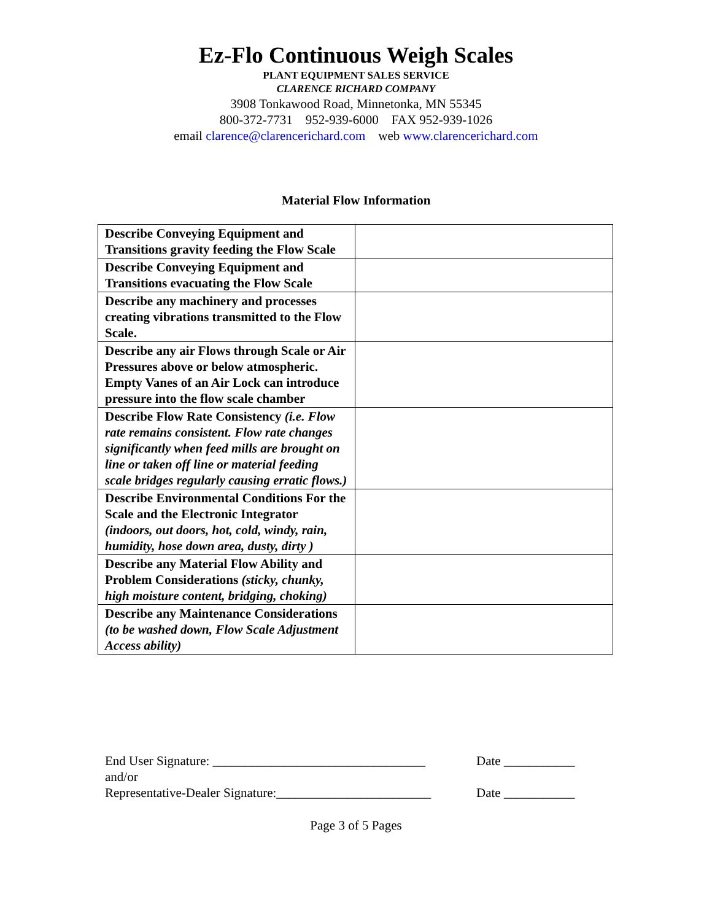Ez-Flo Continuous Weigh Scales
PLANT EQUIPMENT SALES SERVICE
CLARENCE RICHARD COMPANY
3908 Tonkawood Road, Minnetonka, MN 55345
800-372-7731 952-939-6000 FAX 952-939-1026
email clarence@clarencerichard.com web www.clarencerichard.com
Material Flow Information
| Describe Conveying Equipment and Transitions gravity feeding the Flow Scale | |
| Describe Conveying Equipment and Transitions evacuating the Flow Scale | |
| Describe any machinery and processes creating vibrations transmitted to the Flow Scale. | |
| Describe any air Flows through Scale or Air Pressures above or below atmospheric. Empty Vanes of an Air Lock can introduce pressure into the flow scale chamber | |
| Describe Flow Rate Consistency (i.e. Flow rate remains consistent. Flow rate changes significantly when feed mills are brought on line or taken off line or material feeding scale bridges regularly causing erratic flows.) | |
| Describe Environmental Conditions For the Scale and the Electronic Integrator (indoors, out doors, hot, cold, windy, rain, humidity, hose down area, dusty, dirty ) | |
| Describe any Material Flow Ability and Problem Considerations (sticky, chunky, high moisture content, bridging, choking) | |
| Describe any Maintenance Considerations (to be washed down, Flow Scale Adjustment Access ability) | |
End User Signature: _________________________________ Date ___________
and/or
Representative-Dealer Signature:________________________ Date ___________
Page 3 of 5 Pages